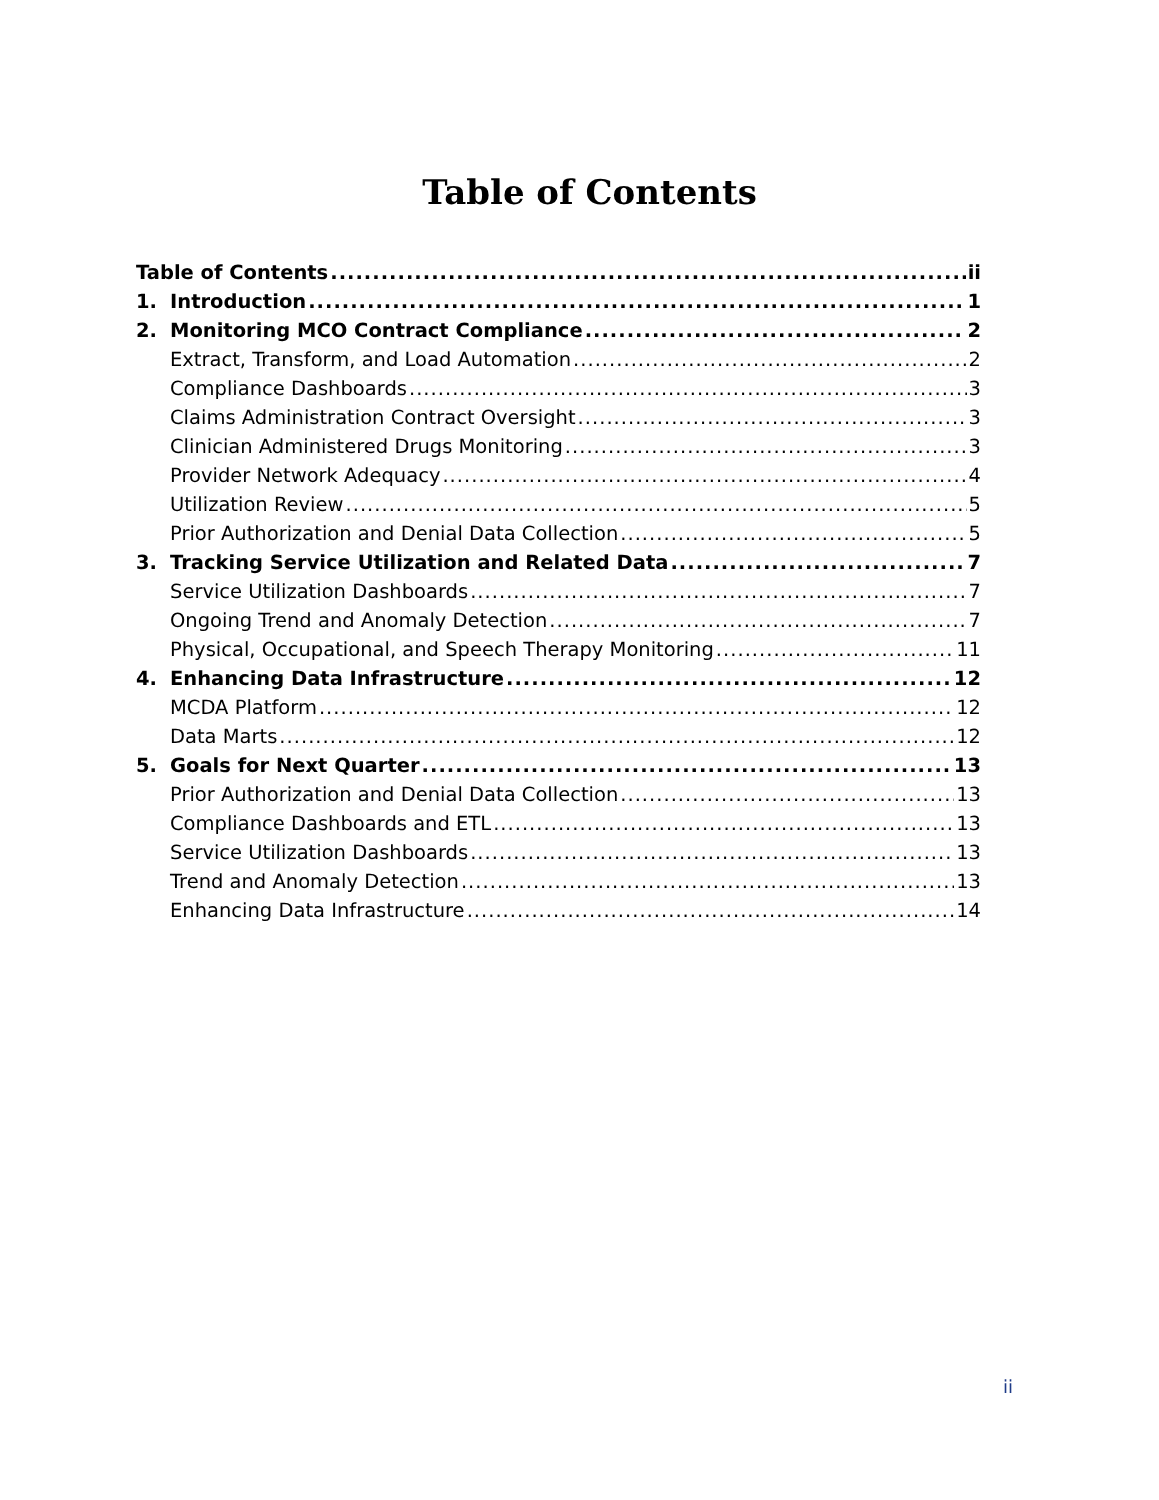Table of Contents
Table of Contents ii
1. Introduction 1
2. Monitoring MCO Contract Compliance 2
Extract, Transform, and Load Automation 2
Compliance Dashboards 3
Claims Administration Contract Oversight 3
Clinician Administered Drugs Monitoring 3
Provider Network Adequacy 4
Utilization Review 5
Prior Authorization and Denial Data Collection 5
3. Tracking Service Utilization and Related Data 7
Service Utilization Dashboards 7
Ongoing Trend and Anomaly Detection 7
Physical, Occupational, and Speech Therapy Monitoring 11
4. Enhancing Data Infrastructure 12
MCDA Platform 12
Data Marts 12
5. Goals for Next Quarter 13
Prior Authorization and Denial Data Collection 13
Compliance Dashboards and ETL 13
Service Utilization Dashboards 13
Trend and Anomaly Detection 13
Enhancing Data Infrastructure 14
ii